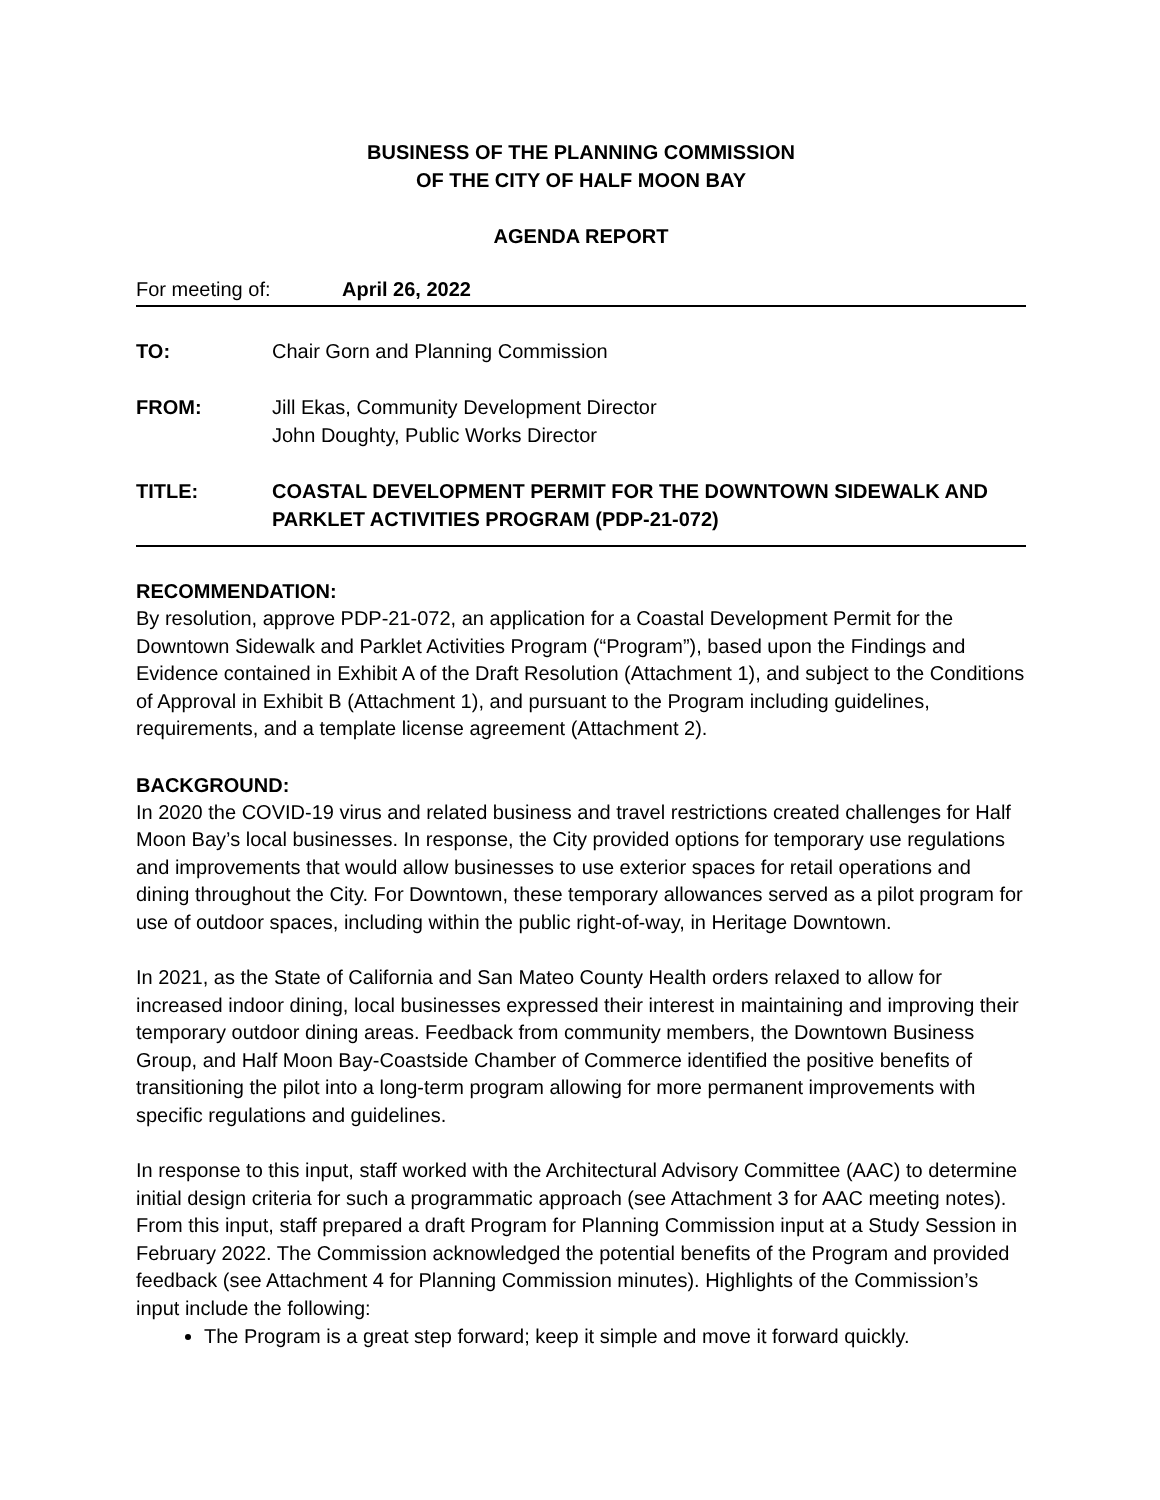BUSINESS OF THE PLANNING COMMISSION
OF THE CITY OF HALF MOON BAY
AGENDA REPORT
For meeting of: April 26, 2022
TO: Chair Gorn and Planning Commission
FROM: Jill Ekas, Community Development Director
John Doughty, Public Works Director
TITLE: COASTAL DEVELOPMENT PERMIT FOR THE DOWNTOWN SIDEWALK AND PARKLET ACTIVITIES PROGRAM (PDP-21-072)
RECOMMENDATION:
By resolution, approve PDP-21-072, an application for a Coastal Development Permit for the Downtown Sidewalk and Parklet Activities Program (“Program”), based upon the Findings and Evidence contained in Exhibit A of the Draft Resolution (Attachment 1), and subject to the Conditions of Approval in Exhibit B (Attachment 1), and pursuant to the Program including guidelines, requirements, and a template license agreement (Attachment 2).
BACKGROUND:
In 2020 the COVID-19 virus and related business and travel restrictions created challenges for Half Moon Bay’s local businesses. In response, the City provided options for temporary use regulations and improvements that would allow businesses to use exterior spaces for retail operations and dining throughout the City. For Downtown, these temporary allowances served as a pilot program for use of outdoor spaces, including within the public right-of-way, in Heritage Downtown.
In 2021, as the State of California and San Mateo County Health orders relaxed to allow for increased indoor dining, local businesses expressed their interest in maintaining and improving their temporary outdoor dining areas. Feedback from community members, the Downtown Business Group, and Half Moon Bay-Coastside Chamber of Commerce identified the positive benefits of transitioning the pilot into a long-term program allowing for more permanent improvements with specific regulations and guidelines.
In response to this input, staff worked with the Architectural Advisory Committee (AAC) to determine initial design criteria for such a programmatic approach (see Attachment 3 for AAC meeting notes). From this input, staff prepared a draft Program for Planning Commission input at a Study Session in February 2022. The Commission acknowledged the potential benefits of the Program and provided feedback (see Attachment 4 for Planning Commission minutes). Highlights of the Commission’s input include the following:
The Program is a great step forward; keep it simple and move it forward quickly.